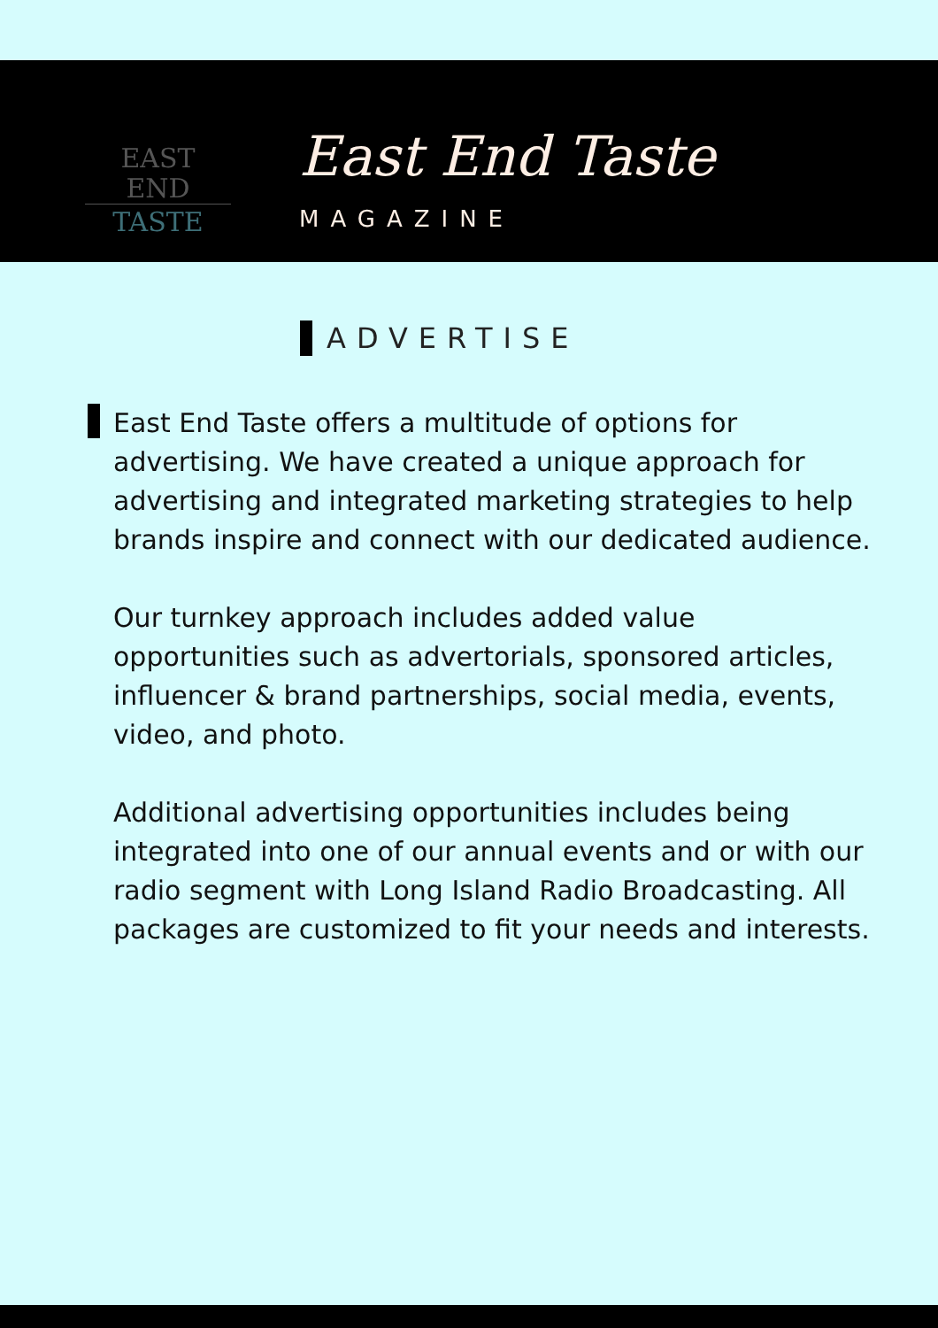EAST END
TASTE
East End Taste
MAGAZINE
ADVERTISE
East End Taste offers a multitude of options for advertising. We have created a unique approach for advertising and integrated marketing strategies to help brands inspire and connect with our dedicated audience.
Our turnkey approach includes added value opportunities such as advertorials, sponsored articles, influencer & brand partnerships, social media, events, video, and photo.
Additional advertising opportunities includes being integrated into one of our annual events and or with our radio segment with Long Island Radio Broadcasting. All packages are customized to fit your needs and interests.